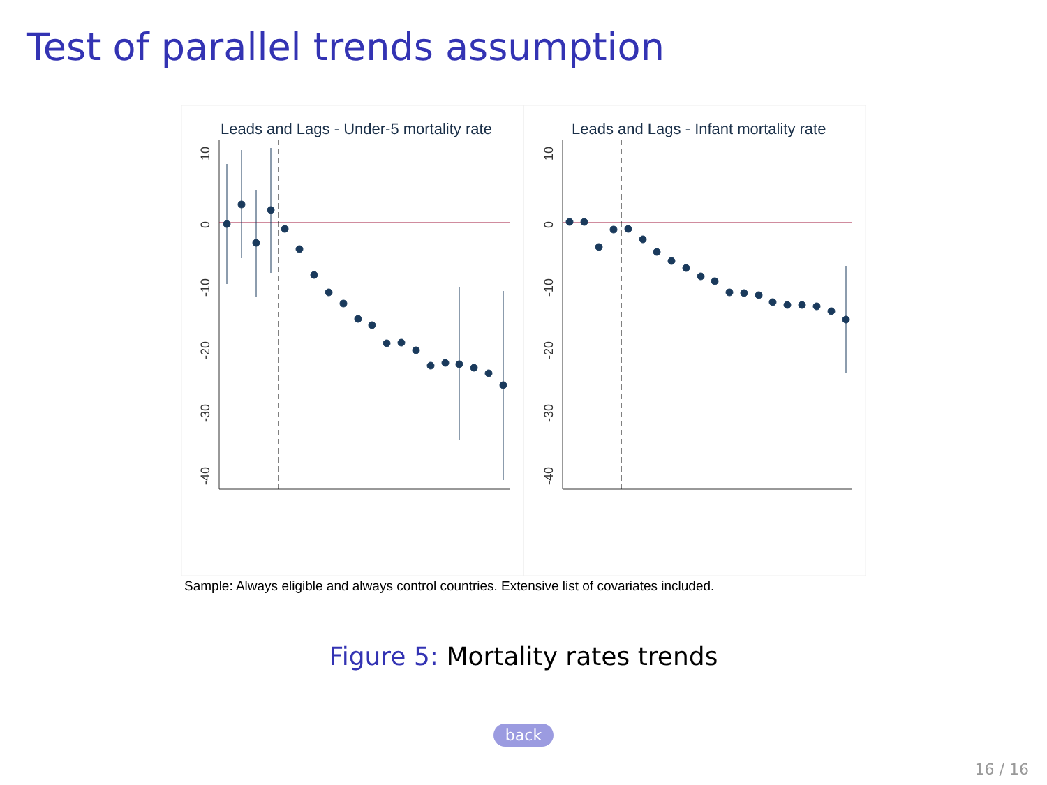Test of parallel trends assumption
Leads and Lags - Under-5 mortality rate
Leads and Lags - Infant mortality rate
10
0
-10
-20
-30
-40
10
0
-10
-20
-30
-40
Sample: Always eligible and always control countries. Extensive list of covariates included.
Figure 5: Mortality rates trends
back
16 / 16